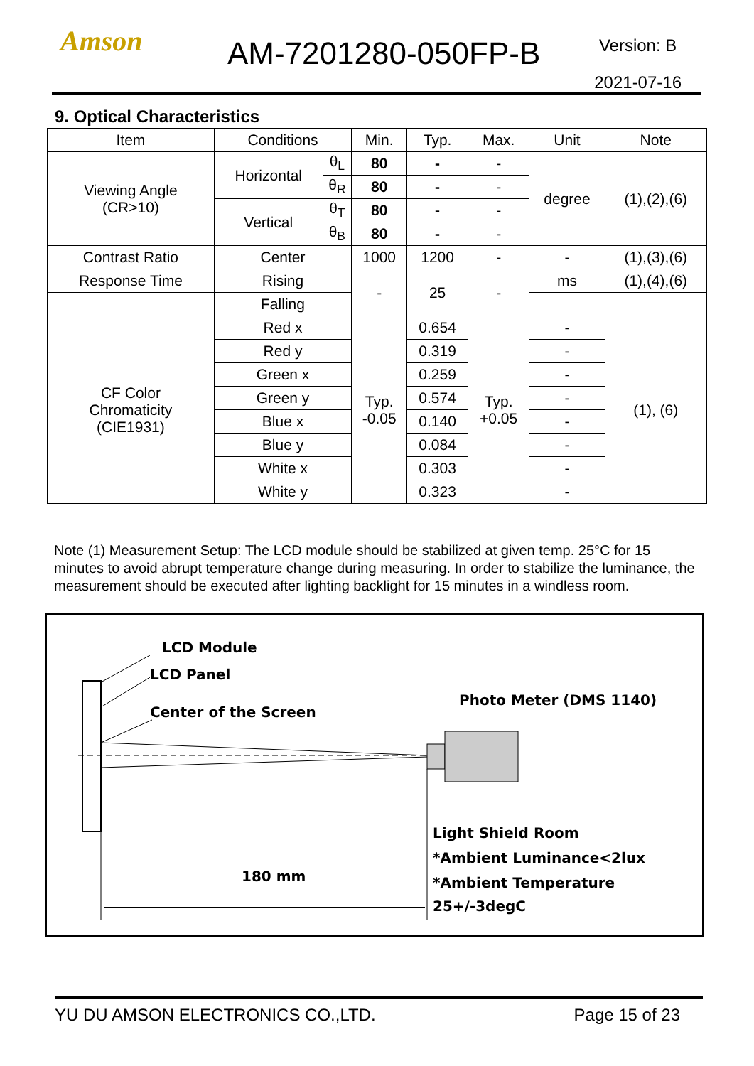Amson AM-7201280-050FP-B
Version: B
2021-07-16
9. Optical Characteristics
| Item | Conditions | | Min. | Typ. | Max. | Unit | Note |
| --- | --- | --- | --- | --- | --- | --- | --- |
| Viewing Angle (CR>10) | Horizontal | θ<sub>L</sub> | 80 | - | - | degree | (1),(2),(6) |
| | | θ<sub>R</sub> | 80 | - | - | | |
| | Vertical | θ<sub>T</sub> | 80 | - | - | | |
| | | θ<sub>B</sub> | 80 | - | - | | |
| Contrast Ratio | Center | | 1000 | 1200 | - | - | (1),(3),(6) |
| Response Time | Rising | | - | 25 | - | ms | (1),(4),(6) |
| | Falling | | | | | | |
| CF Color Chromaticity (CIE1931) | Red x | | Typ. -0.05 | 0.654 | Typ. +0.05 | - | (1), (6) |
| | Red y | | | 0.319 | | - | |
| | Green x | | | 0.259 | | - | |
| | Green y | | | 0.574 | | - | |
| | Blue x | | | 0.140 | | - | |
| | Blue y | | | 0.084 | | - | |
| | White x | | | 0.303 | | - | |
| | White y | | | 0.323 | | - | |
Note (1) Measurement Setup: The LCD module should be stabilized at given temp. 25°C for 15 minutes to avoid abrupt temperature change during measuring. In order to stabilize the luminance, the measurement should be executed after lighting backlight for 15 minutes in a windless room.
LCD Module
LCD Panel
Center of the Screen
Photo Meter (DMS 1140)
Light Shield Room
*Ambient Luminance<2lux
*Ambient Temperature
25+/-3degC
180 mm
YU DU AMSON ELECTRONICS CO.,LTD. Page 15 of 23